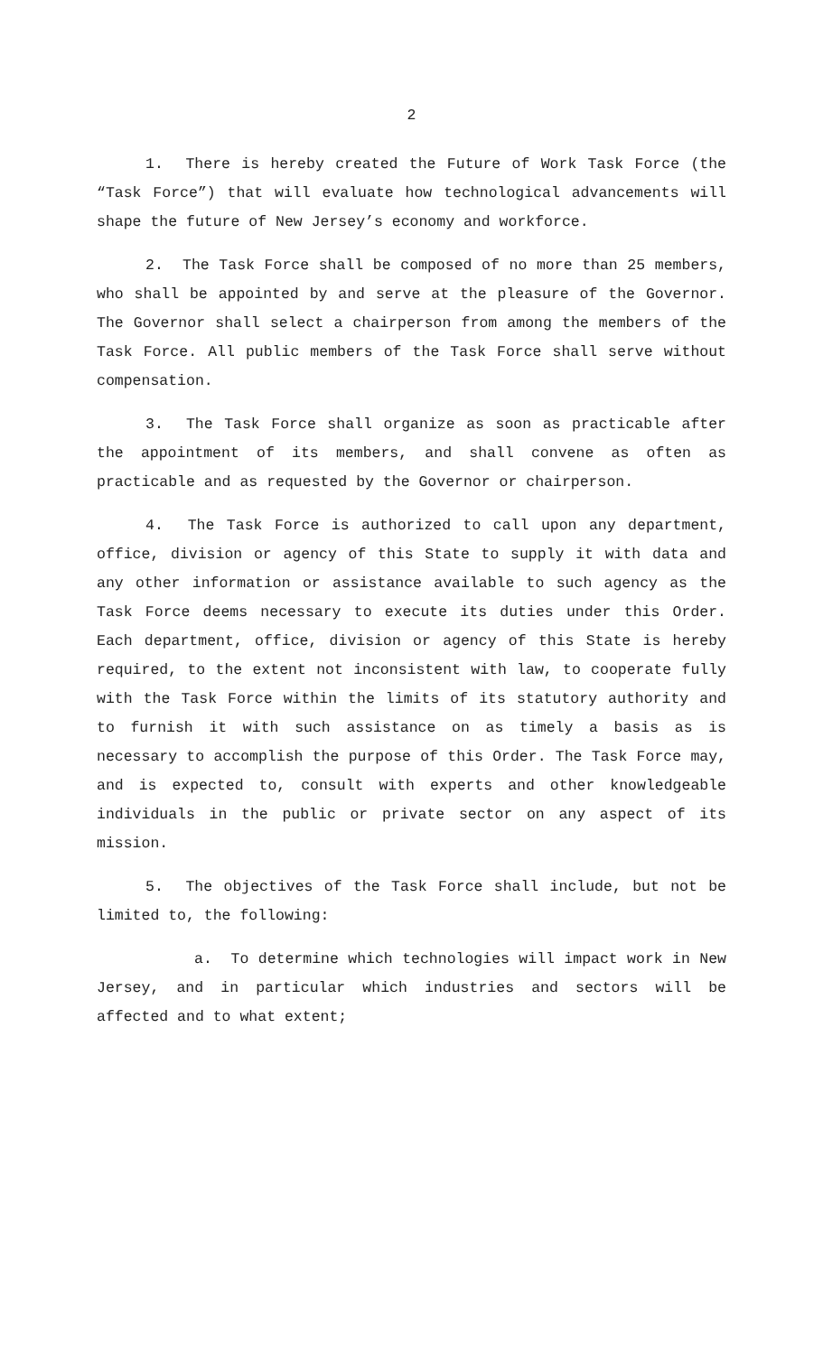2
1. There is hereby created the Future of Work Task Force (the “Task Force”) that will evaluate how technological advancements will shape the future of New Jersey’s economy and workforce.
2. The Task Force shall be composed of no more than 25 members, who shall be appointed by and serve at the pleasure of the Governor. The Governor shall select a chairperson from among the members of the Task Force. All public members of the Task Force shall serve without compensation.
3. The Task Force shall organize as soon as practicable after the appointment of its members, and shall convene as often as practicable and as requested by the Governor or chairperson.
4. The Task Force is authorized to call upon any department, office, division or agency of this State to supply it with data and any other information or assistance available to such agency as the Task Force deems necessary to execute its duties under this Order. Each department, office, division or agency of this State is hereby required, to the extent not inconsistent with law, to cooperate fully with the Task Force within the limits of its statutory authority and to furnish it with such assistance on as timely a basis as is necessary to accomplish the purpose of this Order. The Task Force may, and is expected to, consult with experts and other knowledgeable individuals in the public or private sector on any aspect of its mission.
5. The objectives of the Task Force shall include, but not be limited to, the following:
a. To determine which technologies will impact work in New Jersey, and in particular which industries and sectors will be affected and to what extent;